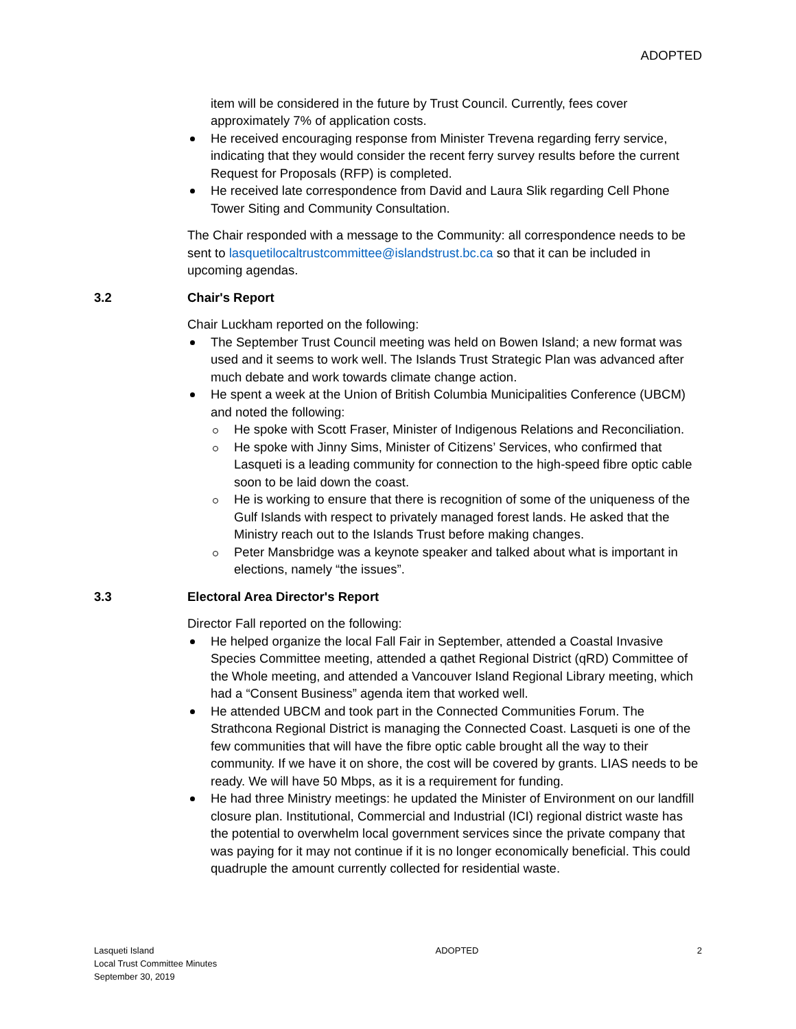ADOPTED
item will be considered in the future by Trust Council. Currently, fees cover approximately 7% of application costs.
He received encouraging response from Minister Trevena regarding ferry service, indicating that they would consider the recent ferry survey results before the current Request for Proposals (RFP) is completed.
He received late correspondence from David and Laura Slik regarding Cell Phone Tower Siting and Community Consultation.
The Chair responded with a message to the Community: all correspondence needs to be sent to lasquetilocaltrustcommittee@islandstrust.bc.ca so that it can be included in upcoming agendas.
3.2 Chair's Report
Chair Luckham reported on the following:
The September Trust Council meeting was held on Bowen Island; a new format was used and it seems to work well. The Islands Trust Strategic Plan was advanced after much debate and work towards climate change action.
He spent a week at the Union of British Columbia Municipalities Conference (UBCM) and noted the following:
He spoke with Scott Fraser, Minister of Indigenous Relations and Reconciliation.
He spoke with Jinny Sims, Minister of Citizens’ Services, who confirmed that Lasqueti is a leading community for connection to the high-speed fibre optic cable soon to be laid down the coast.
He is working to ensure that there is recognition of some of the uniqueness of the Gulf Islands with respect to privately managed forest lands. He asked that the Ministry reach out to the Islands Trust before making changes.
Peter Mansbridge was a keynote speaker and talked about what is important in elections, namely “the issues”.
3.3 Electoral Area Director's Report
Director Fall reported on the following:
He helped organize the local Fall Fair in September, attended a Coastal Invasive Species Committee meeting, attended a qathet Regional District (qRD) Committee of the Whole meeting, and attended a Vancouver Island Regional Library meeting, which had a “Consent Business” agenda item that worked well.
He attended UBCM and took part in the Connected Communities Forum. The Strathcona Regional District is managing the Connected Coast. Lasqueti is one of the few communities that will have the fibre optic cable brought all the way to their community. If we have it on shore, the cost will be covered by grants. LIAS needs to be ready. We will have 50 Mbps, as it is a requirement for funding.
He had three Ministry meetings: he updated the Minister of Environment on our landfill closure plan. Institutional, Commercial and Industrial (ICI) regional district waste has the potential to overwhelm local government services since the private company that was paying for it may not continue if it is no longer economically beneficial. This could quadruple the amount currently collected for residential waste.
Lasqueti Island
Local Trust Committee Minutes
September 30, 2019
ADOPTED 2